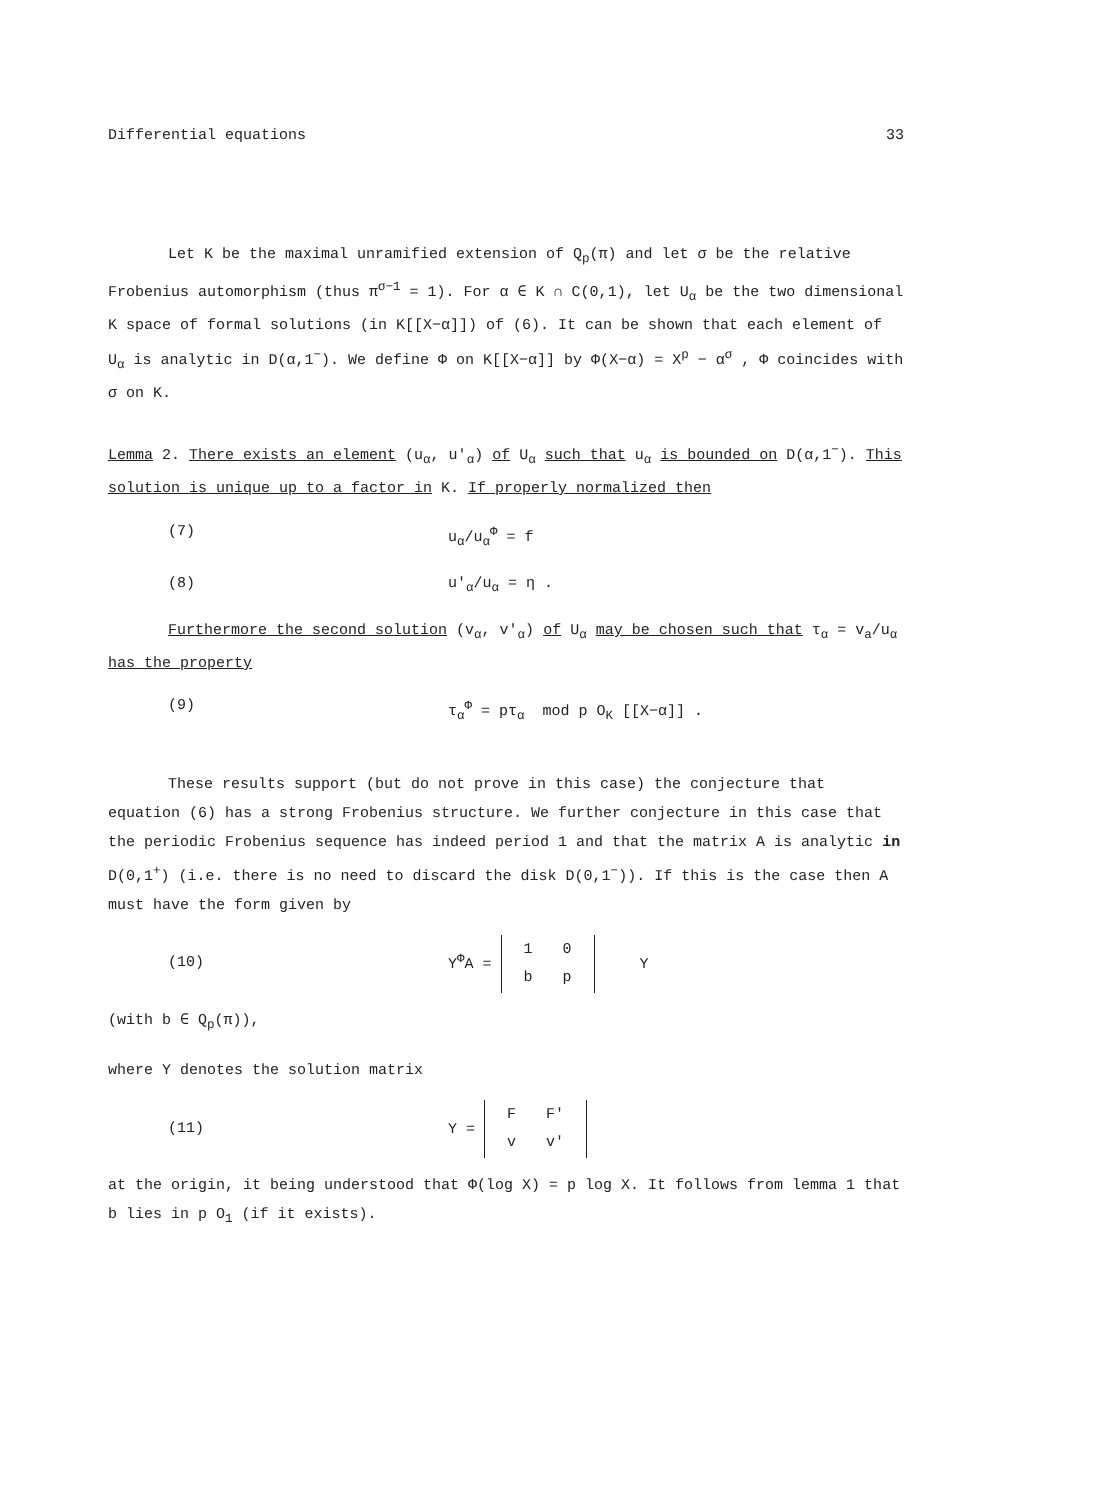Differential equations 33
Let K be the maximal unramified extension of Q<sub>p</sub>(π) and let σ be the relative Frobenius automorphism (thus π<sup>σ−1</sup> = 1). For α ∈ K ∩ C(0,1), let U<sub>α</sub> be the two dimensional K space of formal solutions (in K[[X−α]]) of (6). It can be shown that each element of U<sub>α</sub> is analytic in D(α,1<sup>−</sup>). We define Φ on K[[X−α]] by Φ(X−α) = X<sup>p</sup> − α<sup>σ</sup> , Φ coincides with σ on K.
Lemma 2. There exists an element (u<sub>α</sub>, u'<sub>α</sub>) of U<sub>α</sub> such that u<sub>α</sub> is bounded on D(α,1<sup>−</sup>). This solution is unique up to a factor in K. If properly normalized then
(7) u<sub>α</sub>/u<sub>α</sub><sup>Φ</sup> = f
(8) u'<sub>α</sub>/u<sub>α</sub> = η .
Furthermore the second solution (v<sub>α</sub>, v'<sub>α</sub>) of U<sub>α</sub> may be chosen such that τ<sub>α</sub> = v<sub>a</sub>/u<sub>α</sub> has the property
(9) τ<sub>α</sub><sup>Φ</sup> = pτ<sub>α</sub> mod p O<sub>K</sub> [[X−α]] .
These results support (but do not prove in this case) the conjecture that equation (6) has a strong Frobenius structure. We further conjecture in this case that the periodic Frobenius sequence has indeed period 1 and that the matrix A is analytic in D(0,1<sup>+</sup>) (i.e. there is no need to discard the disk D(0,1<sup>−</sup>)). If this is the case then A must have the form given by
(10) Y<sup>Φ</sup>A =
| 1 | 0 |
| b | p |
Y
(with b ∈ Q<sub>p</sub>(π)),
where Y denotes the solution matrix
(11) Y =
| F | F' |
| v | v' |
at the origin, it being understood that Φ(log X) = p log X. It follows from lemma 1 that b lies in p O<sub>1</sub> (if it exists).